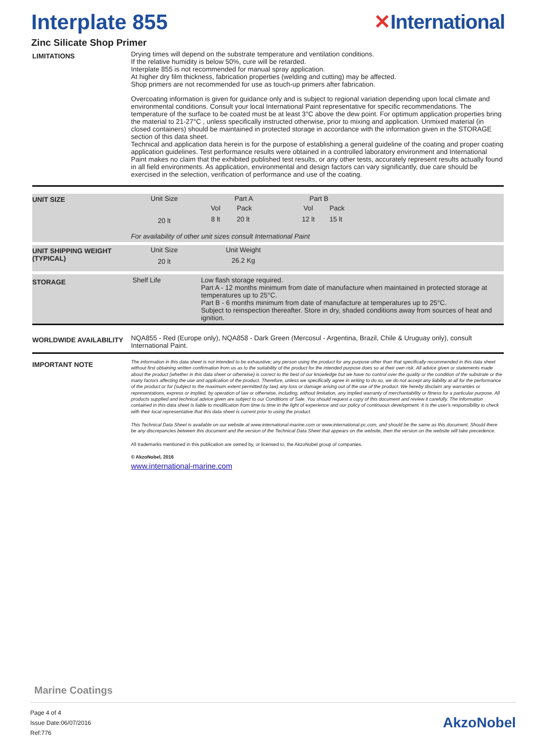Interplate 855 ✕International
Zinc Silicate Shop Primer
LIMITATIONS
Drying times will depend on the substrate temperature and ventilation conditions.
If the relative humidity is below 50%, cure will be retarded.
Interplate 855 is not recommended for manual spray application.
At higher dry film thickness, fabrication properties (welding and cutting) may be affected.
Shop primers are not recommended for use as touch-up primers after fabrication.
Overcoating information is given for guidance only and is subject to regional variation depending upon local climate and environmental conditions. Consult your local International Paint representative for specific recommendations. The temperature of the surface to be coated must be at least 3°C above the dew point. For optimum application properties bring the material to 21-27°C , unless specifically instructed otherwise, prior to mixing and application. Unmixed material (in closed containers) should be maintained in protected storage in accordance with the information given in the STORAGE section of this data sheet.
Technical and application data herein is for the purpose of establishing a general guideline of the coating and proper coating application guidelines. Test performance results were obtained in a controlled laboratory environment and International Paint makes no claim that the exhibited published test results, or any other tests, accurately represent results actually found in all field environments. As application, environmental and design factors can vary significantly, due care should be exercised in the selection, verification of performance and use of the coating.
UNIT SIZE
| Unit Size | Part A | | Part B | |
| | Vol | Pack | Vol | Pack |
| 20 lt | 8 lt | 20 lt | 12 lt | 15 lt |
For availability of other unit sizes consult International Paint
UNIT SHIPPING WEIGHT (TYPICAL)
| Unit Size | Unit Weight |
| 20 lt | 26.2 Kg |
STORAGE
Shelf Life Low flash storage required.
Part A - 12 months minimum from date of manufacture when maintained in protected storage at temperatures up to 25°C.
Part B - 6 months minimum from date of manufacture at temperatures up to 25°C.
Subject to reinspection thereafter. Store in dry, shaded conditions away from sources of heat and ignition.
WORLDWIDE AVAILABILITY
NQA855 - Red (Europe only), NQA858 - Dark Green (Mercosul - Argentina, Brazil, Chile & Uruguay only), consult International Paint.
IMPORTANT NOTE
The information in this data sheet is not intended to be exhaustive; any person using the product for any purpose other than that specifically recommended in this data sheet without first obtaining written confirmation from us as to the suitability of the product for the intended purpose does so at their own risk. All advice given or statements made about the product (whether in this data sheet or otherwise) is correct to the best of our knowledge but we have no control over the quality or the condition of the substrate or the many factors affecting the use and application of the product. Therefore, unless we specifically agree in writing to do so, we do not accept any liability at all for the performance of the product or for (subject to the maximum extent permitted by law) any loss or damage arising out of the use of the product. We hereby disclaim any warranties or representations, express or implied, by operation of law or otherwise, including, without limitation, any implied warranty of merchantability or fitness for a particular purpose. All products supplied and technical advice given are subject to our Conditions of Sale. You should request a copy of this document and review it carefully. The information contained in this data sheet is liable to modification from time to time in the light of experience and our policy of continuous development. It is the user's responsibility to check with their local representative that this data sheet is current prior to using the product.
This Technical Data Sheet is available on our website at www.international-marine.com or www.international-pc.com, and should be the same as this document. Should there be any discrepancies between this document and the version of the Technical Data Sheet that appears on the website, then the version on the website will take precedence.
All trademarks mentioned in this publication are owned by, or licensed to, the AkzoNobel group of companies.
© AkzoNobel, 2016
www.international-marine.com
Marine Coatings
Page 4 of 4
Issue Date:06/07/2016
Ref:776
AkzoNobel